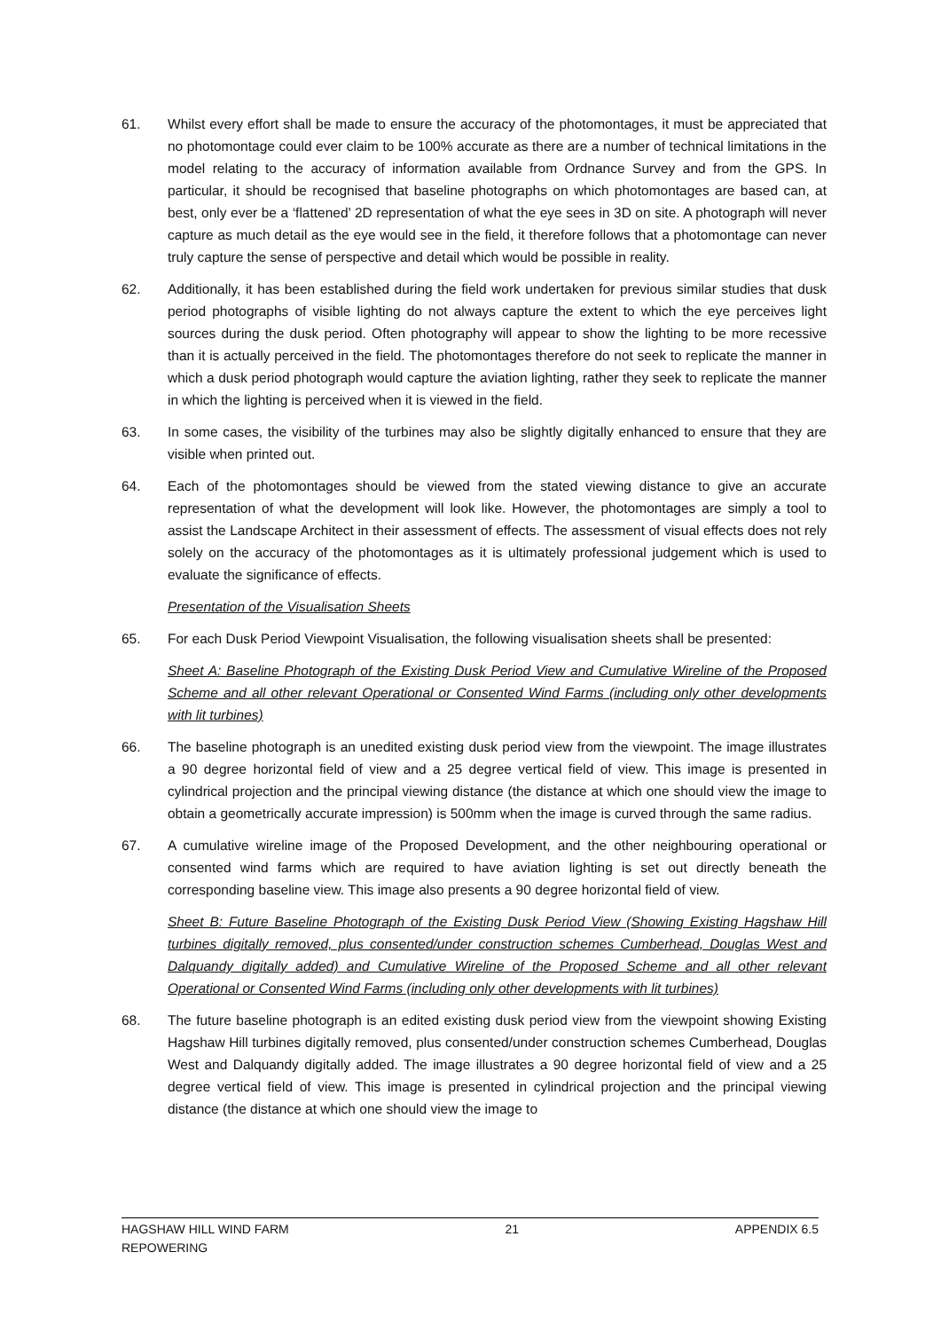61. Whilst every effort shall be made to ensure the accuracy of the photomontages, it must be appreciated that no photomontage could ever claim to be 100% accurate as there are a number of technical limitations in the model relating to the accuracy of information available from Ordnance Survey and from the GPS. In particular, it should be recognised that baseline photographs on which photomontages are based can, at best, only ever be a ‘flattened’ 2D representation of what the eye sees in 3D on site. A photograph will never capture as much detail as the eye would see in the field, it therefore follows that a photomontage can never truly capture the sense of perspective and detail which would be possible in reality.
62. Additionally, it has been established during the field work undertaken for previous similar studies that dusk period photographs of visible lighting do not always capture the extent to which the eye perceives light sources during the dusk period. Often photography will appear to show the lighting to be more recessive than it is actually perceived in the field. The photomontages therefore do not seek to replicate the manner in which a dusk period photograph would capture the aviation lighting, rather they seek to replicate the manner in which the lighting is perceived when it is viewed in the field.
63. In some cases, the visibility of the turbines may also be slightly digitally enhanced to ensure that they are visible when printed out.
64. Each of the photomontages should be viewed from the stated viewing distance to give an accurate representation of what the development will look like. However, the photomontages are simply a tool to assist the Landscape Architect in their assessment of effects. The assessment of visual effects does not rely solely on the accuracy of the photomontages as it is ultimately professional judgement which is used to evaluate the significance of effects.
Presentation of the Visualisation Sheets
65. For each Dusk Period Viewpoint Visualisation, the following visualisation sheets shall be presented:
Sheet A: Baseline Photograph of the Existing Dusk Period View and Cumulative Wireline of the Proposed Scheme and all other relevant Operational or Consented Wind Farms (including only other developments with lit turbines)
66. The baseline photograph is an unedited existing dusk period view from the viewpoint. The image illustrates a 90 degree horizontal field of view and a 25 degree vertical field of view. This image is presented in cylindrical projection and the principal viewing distance (the distance at which one should view the image to obtain a geometrically accurate impression) is 500mm when the image is curved through the same radius.
67. A cumulative wireline image of the Proposed Development, and the other neighbouring operational or consented wind farms which are required to have aviation lighting is set out directly beneath the corresponding baseline view. This image also presents a 90 degree horizontal field of view.
Sheet B: Future Baseline Photograph of the Existing Dusk Period View (Showing Existing Hagshaw Hill turbines digitally removed, plus consented/under construction schemes Cumberhead, Douglas West and Dalquandy digitally added) and Cumulative Wireline of the Proposed Scheme and all other relevant Operational or Consented Wind Farms (including only other developments with lit turbines)
68. The future baseline photograph is an edited existing dusk period view from the viewpoint showing Existing Hagshaw Hill turbines digitally removed, plus consented/under construction schemes Cumberhead, Douglas West and Dalquandy digitally added. The image illustrates a 90 degree horizontal field of view and a 25 degree vertical field of view. This image is presented in cylindrical projection and the principal viewing distance (the distance at which one should view the image to
HAGSHAW HILL WIND FARM
REPOWERING
21 APPENDIX 6.5